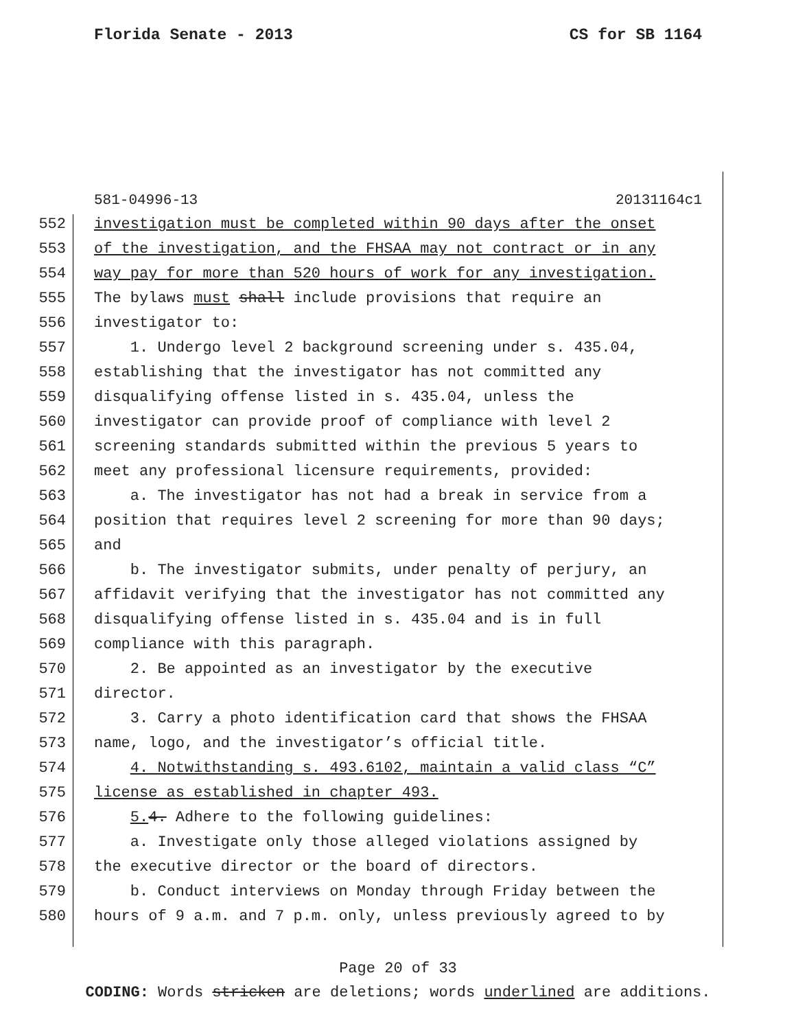Florida Senate - 2013 CS for SB 1164
581-04996-13 20131164c1
552 investigation must be completed within 90 days after the onset
553 of the investigation, and the FHSAA may not contract or in any
554 way pay for more than 520 hours of work for any investigation.
555 The bylaws must shall include provisions that require an
556 investigator to:
557 1. Undergo level 2 background screening under s. 435.04,
558 establishing that the investigator has not committed any
559 disqualifying offense listed in s. 435.04, unless the
560 investigator can provide proof of compliance with level 2
561 screening standards submitted within the previous 5 years to
562 meet any professional licensure requirements, provided:
563 a. The investigator has not had a break in service from a
564 position that requires level 2 screening for more than 90 days;
565 and
566 b. The investigator submits, under penalty of perjury, an
567 affidavit verifying that the investigator has not committed any
568 disqualifying offense listed in s. 435.04 and is in full
569 compliance with this paragraph.
570 2. Be appointed as an investigator by the executive
571 director.
572 3. Carry a photo identification card that shows the FHSAA
573 name, logo, and the investigator’s official title.
574 4. Notwithstanding s. 493.6102, maintain a valid class “C”
575 license as established in chapter 493.
576 5. 4. Adhere to the following guidelines:
577 a. Investigate only those alleged violations assigned by
578 the executive director or the board of directors.
579 b. Conduct interviews on Monday through Friday between the
580 hours of 9 a.m. and 7 p.m. only, unless previously agreed to by
Page 20 of 33
CODING: Words stricken are deletions; words underlined are additions.